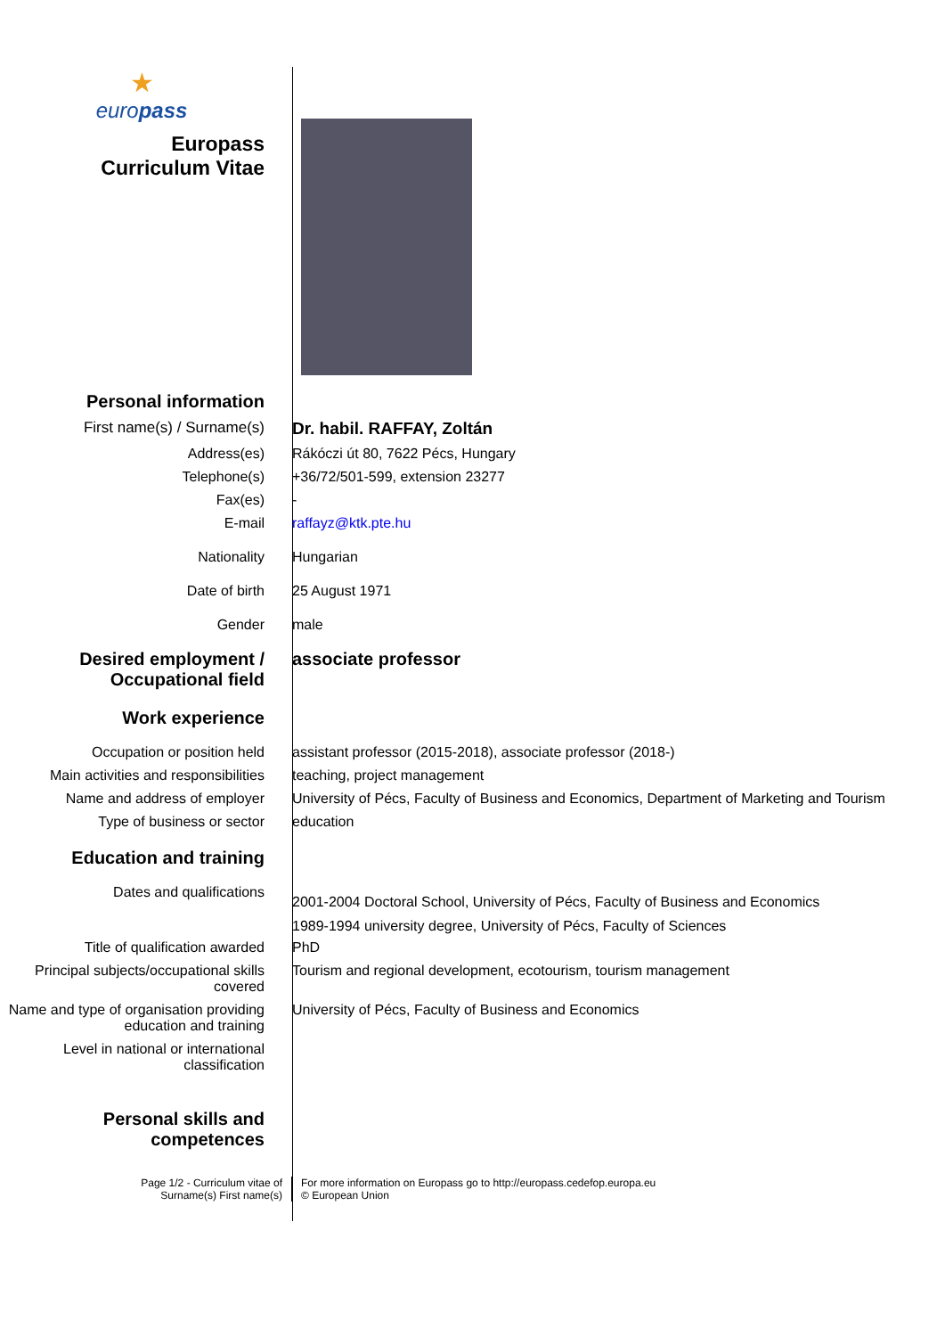★
europass
Europass
Curriculum Vitae
Personal information
First name(s) / Surname(s) Dr. habil. RAFFAY, Zoltán
Address(es) Rákóczi út 80, 7622 Pécs, Hungary
Telephone(s) +36/72/501-599, extension 23277
Fax(es) -
E-mail raffayz@ktk.pte.hu
Nationality Hungarian
Date of birth 25 August 1971
Gender male
Desired employment /
Occupational field
associate professor
Work experience
Occupation or position held assistant professor (2015-2018), associate professor (2018-)
Main activities and responsibilities
teaching, project management
Name and address of employer University of Pécs, Faculty of Business and Economics, Department of Marketing and Tourism
Type of business or sector education
Education and training
Dates and qualifications
2001-2004 Doctoral School, University of Pécs, Faculty of Business and Economics
1989-1994 university degree, University of Pécs, Faculty of Sciences
Title of qualification awarded PhD
Principal subjects/occupational skills covered
Tourism and regional development, ecotourism, tourism management
Name and type of organisation providing education and training
University of Pécs, Faculty of Business and Economics
Level in national or international classification
Personal skills and
competences
Page 1/2 - Curriculum vitae of
Surname(s) First name(s)
For more information on Europass go to http://europass.cedefop.europa.eu
© European Union